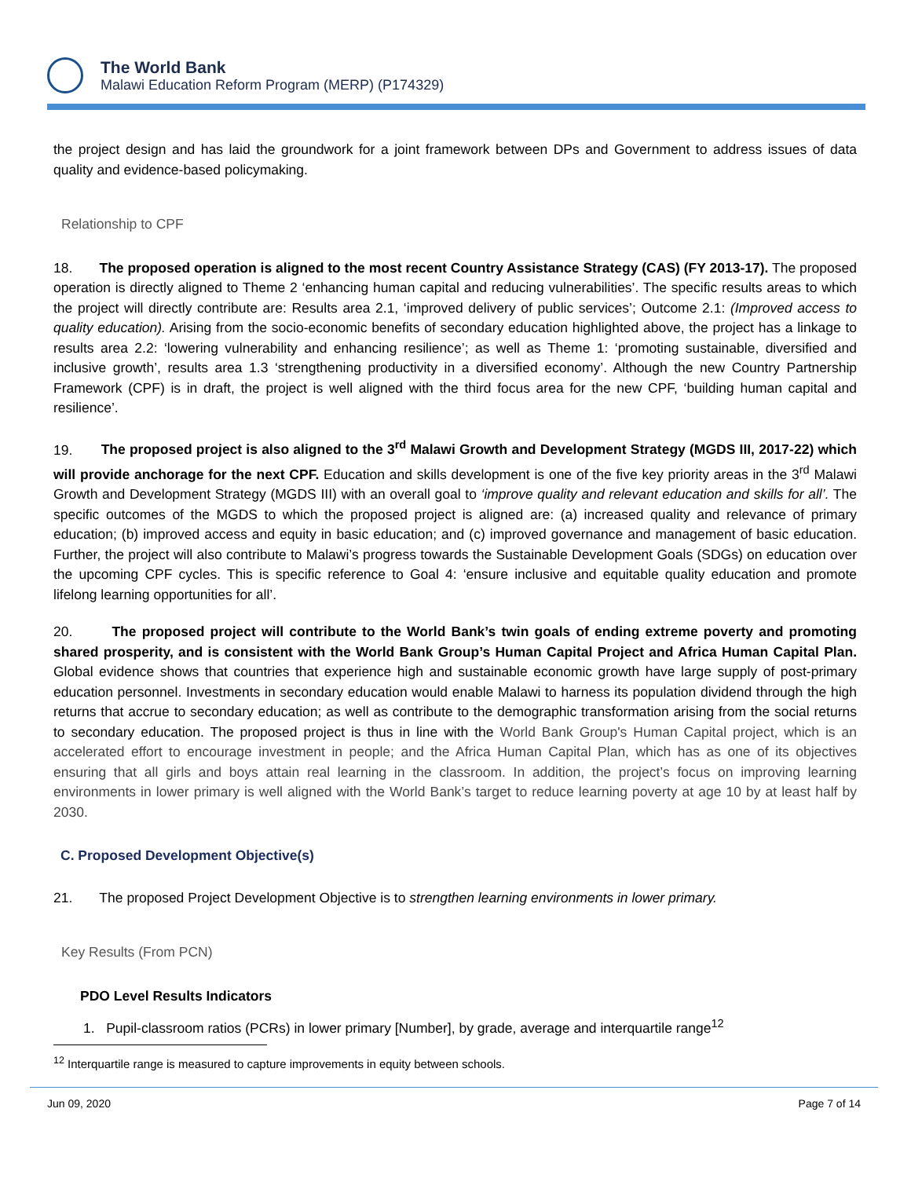The World Bank
Malawi Education Reform Program (MERP) (P174329)
the project design and has laid the groundwork for a joint framework between DPs and Government to address issues of data quality and evidence-based policymaking.
Relationship to CPF
18. The proposed operation is aligned to the most recent Country Assistance Strategy (CAS) (FY 2013-17). The proposed operation is directly aligned to Theme 2 ‘enhancing human capital and reducing vulnerabilities’. The specific results areas to which the project will directly contribute are: Results area 2.1, ‘improved delivery of public services’; Outcome 2.1: (Improved access to quality education). Arising from the socio-economic benefits of secondary education highlighted above, the project has a linkage to results area 2.2: ‘lowering vulnerability and enhancing resilience’; as well as Theme 1: ‘promoting sustainable, diversified and inclusive growth’, results area 1.3 ‘strengthening productivity in a diversified economy’. Although the new Country Partnership Framework (CPF) is in draft, the project is well aligned with the third focus area for the new CPF, ‘building human capital and resilience’.
19. The proposed project is also aligned to the 3<sup>rd</sup> Malawi Growth and Development Strategy (MGDS III, 2017-22) which will provide anchorage for the next CPF. Education and skills development is one of the five key priority areas in the 3<sup>rd</sup> Malawi Growth and Development Strategy (MGDS III) with an overall goal to ‘improve quality and relevant education and skills for all’. The specific outcomes of the MGDS to which the proposed project is aligned are: (a) increased quality and relevance of primary education; (b) improved access and equity in basic education; and (c) improved governance and management of basic education. Further, the project will also contribute to Malawi’s progress towards the Sustainable Development Goals (SDGs) on education over the upcoming CPF cycles. This is specific reference to Goal 4: ‘ensure inclusive and equitable quality education and promote lifelong learning opportunities for all’.
20. The proposed project will contribute to the World Bank’s twin goals of ending extreme poverty and promoting shared prosperity, and is consistent with the World Bank Group’s Human Capital Project and Africa Human Capital Plan. Global evidence shows that countries that experience high and sustainable economic growth have large supply of post-primary education personnel. Investments in secondary education would enable Malawi to harness its population dividend through the high returns that accrue to secondary education; as well as contribute to the demographic transformation arising from the social returns to secondary education. The proposed project is thus in line with the World Bank Group's Human Capital project, which is an accelerated effort to encourage investment in people; and the Africa Human Capital Plan, which has as one of its objectives ensuring that all girls and boys attain real learning in the classroom. In addition, the project’s focus on improving learning environments in lower primary is well aligned with the World Bank’s target to reduce learning poverty at age 10 by at least half by 2030.
C. Proposed Development Objective(s)
21. The proposed Project Development Objective is to strengthen learning environments in lower primary.
Key Results (From PCN)
PDO Level Results Indicators
1. Pupil-classroom ratios (PCRs) in lower primary [Number], by grade, average and interquartile range<sup>12</sup>
<sup>12</sup> Interquartile range is measured to capture improvements in equity between schools.
Jun 09, 2020 Page 7 of 14